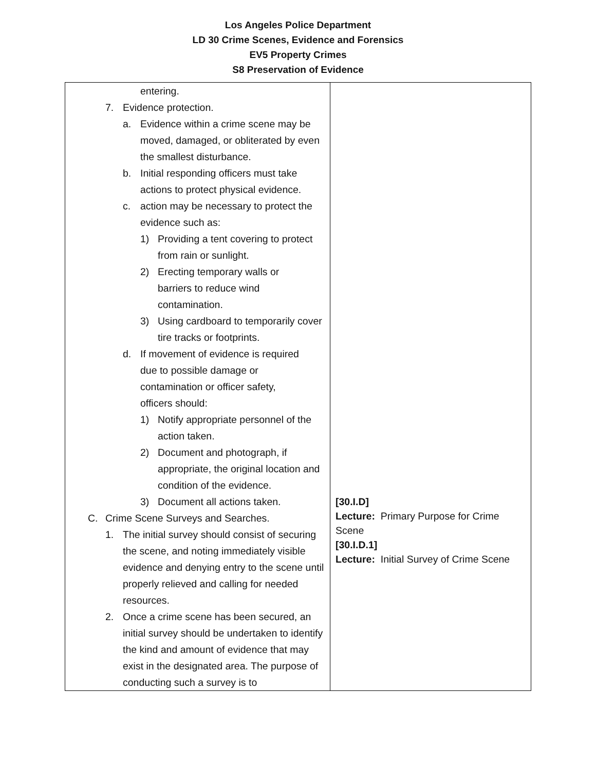Los Angeles Police Department
LD 30 Crime Scenes, Evidence and Forensics
EV5 Property Crimes
S8 Preservation of Evidence
| entering. 7. Evidence protection. a. Evidence within a crime scene may be moved, damaged, or obliterated by even the smallest disturbance. b. Initial responding officers must take actions to protect physical evidence. c. action may be necessary to protect the evidence such as: 1) Providing a tent covering to protect from rain or sunlight. 2) Erecting temporary walls or barriers to reduce wind contamination. 3) Using cardboard to temporarily cover tire tracks or footprints. d. If movement of evidence is required due to possible damage or contamination or officer safety, officers should: 1) Notify appropriate personnel of the action taken. 2) Document and photograph, if appropriate, the original location and condition of the evidence. 3) Document all actions taken. C. Crime Scene Surveys and Searches. 1. The initial survey should consist of securing the scene, and noting immediately visible evidence and denying entry to the scene until properly relieved and calling for needed resources. 2. Once a crime scene has been secured, an initial survey should be undertaken to identify the kind and amount of evidence that may exist in the designated area. The purpose of conducting such a survey is to | [30.I.D] Lecture: Primary Purpose for Crime Scene [30.I.D.1] Lecture: Initial Survey of Crime Scene |